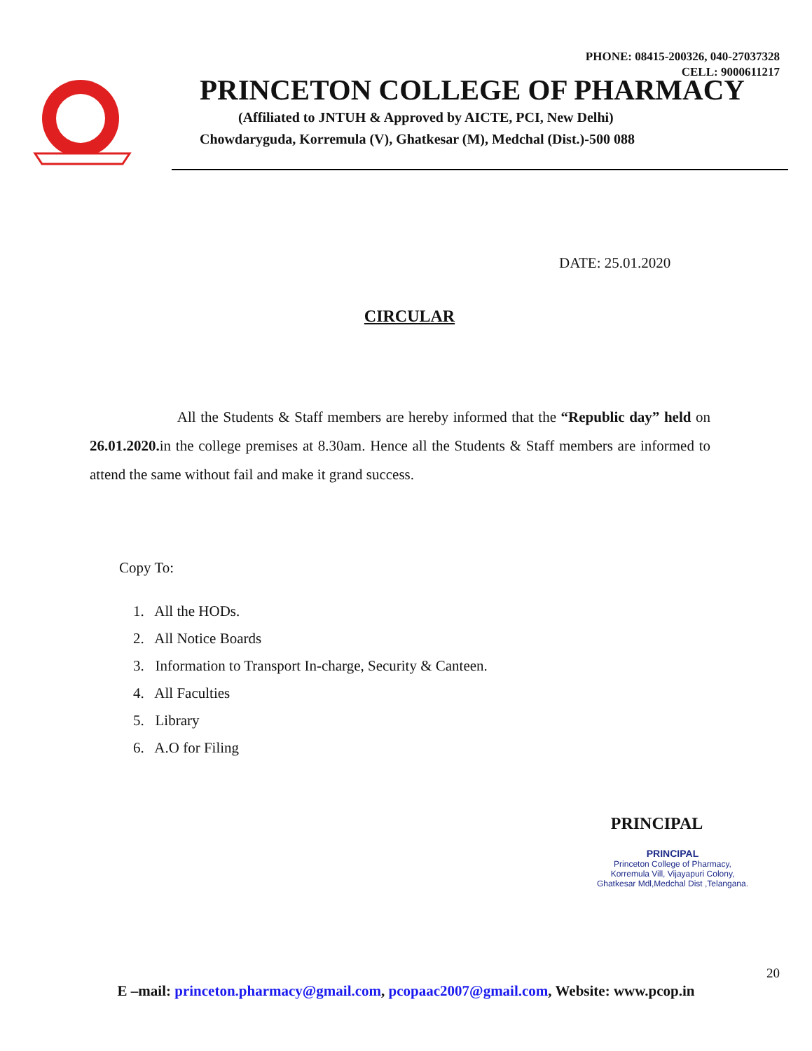PHONE: 08415-200326, 040-27037328
CELL: 9000611217
PRINCETON COLLEGE OF PHARMACY
(Affiliated to JNTUH & Approved by AICTE, PCI, New Delhi)
Chowdaryguda, Korremula (V), Ghatkesar (M), Medchal (Dist.)-500 088
DATE: 25.01.2020
CIRCULAR
All the Students & Staff members are hereby informed that the “Republic day” held on 26.01.2020. in the college premises at 8.30am. Hence all the Students & Staff members are informed to attend the same without fail and make it grand success.
Copy To:
1. All the HODs.
2. All Notice Boards
3. Information to Transport In-charge, Security & Canteen.
4. All Faculties
5. Library
6. A.O for Filing
PRINCIPAL
PRINCIPAL
Princeton College of Pharmacy,
Korremula Vill, Vijayapuri Colony,
Ghatkesar Mdl,Medchal Dist ,Telangana.
20
E –mail: princeton.pharmacy@gmail.com, pcopaac2007@gmail.com, Website: www.pcop.in